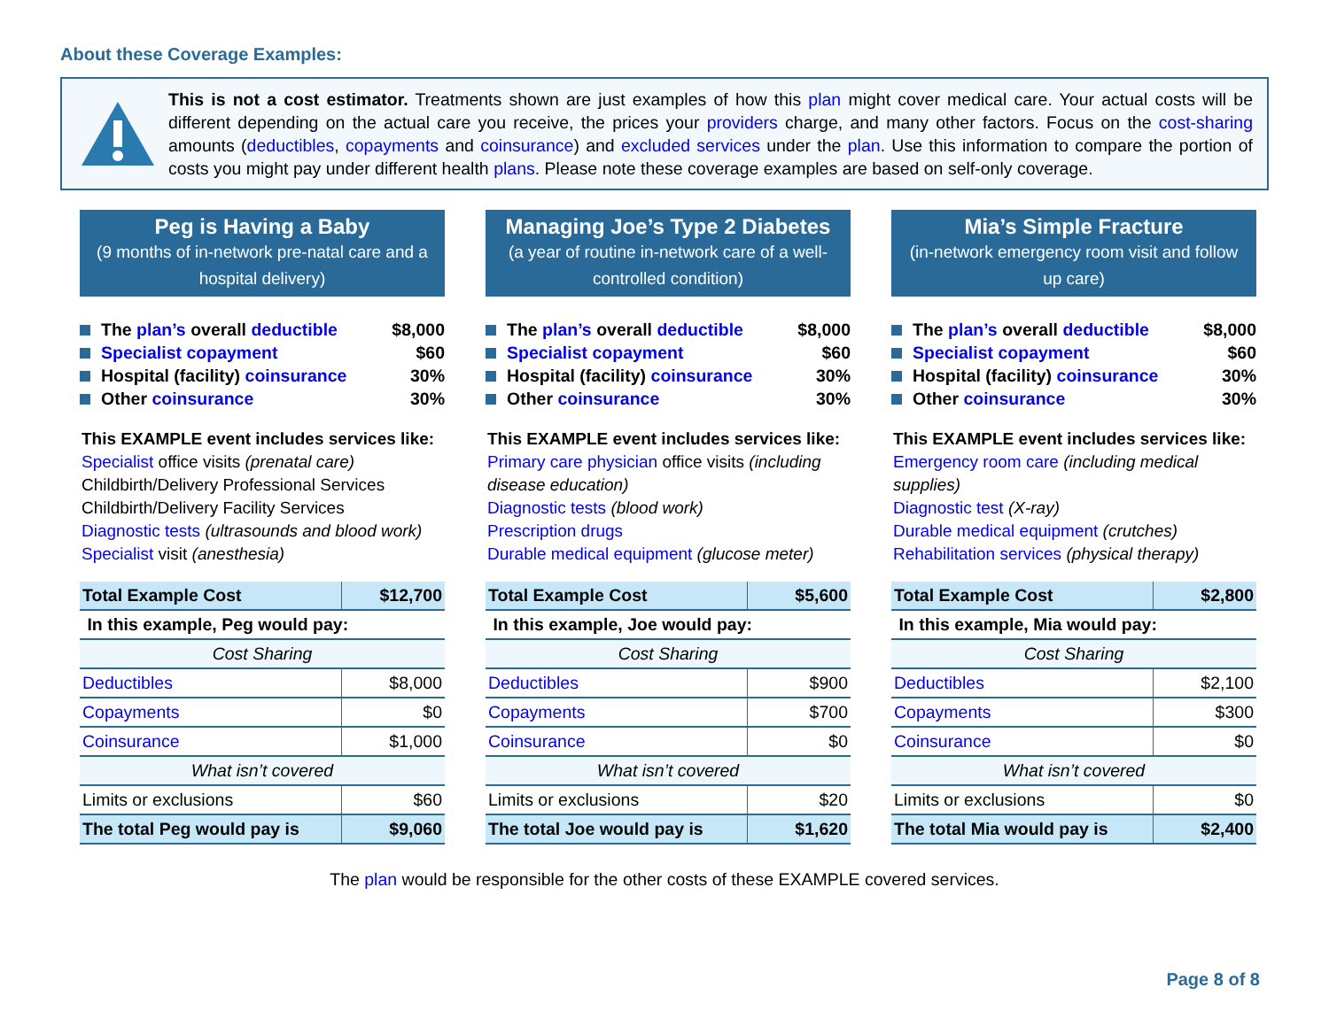About these Coverage Examples:
This is not a cost estimator. Treatments shown are just examples of how this plan might cover medical care. Your actual costs will be different depending on the actual care you receive, the prices your providers charge, and many other factors. Focus on the cost-sharing amounts (deductibles, copayments and coinsurance) and excluded services under the plan. Use this information to compare the portion of costs you might pay under different health plans. Please note these coverage examples are based on self-only coverage.
Peg is Having a Baby
(9 months of in-network pre-natal care and a hospital delivery)
The plan’s overall deductible $8,000
Specialist copayment $60
Hospital (facility) coinsurance 30%
Other coinsurance 30%
This EXAMPLE event includes services like:
Specialist office visits (prenatal care)
Childbirth/Delivery Professional Services
Childbirth/Delivery Facility Services
Diagnostic tests (ultrasounds and blood work)
Specialist visit (anesthesia)
| Total Example Cost | $12,700 |
| In this example, Peg would pay: | |
| Cost Sharing | |
| Deductibles | $8,000 |
| Copayments | $0 |
| Coinsurance | $1,000 |
| What isn’t covered | |
| Limits or exclusions | $60 |
| The total Peg would pay is | $9,060 |
Managing Joe’s Type 2 Diabetes
(a year of routine in-network care of a well-controlled condition)
The plan’s overall deductible $8,000
Specialist copayment $60
Hospital (facility) coinsurance 30%
Other coinsurance 30%
This EXAMPLE event includes services like:
Primary care physician office visits (including disease education)
Diagnostic tests (blood work)
Prescription drugs
Durable medical equipment (glucose meter)
| Total Example Cost | $5,600 |
| In this example, Joe would pay: | |
| Cost Sharing | |
| Deductibles | $900 |
| Copayments | $700 |
| Coinsurance | $0 |
| What isn’t covered | |
| Limits or exclusions | $20 |
| The total Joe would pay is | $1,620 |
Mia’s Simple Fracture
(in-network emergency room visit and follow up care)
The plan’s overall deductible $8,000
Specialist copayment $60
Hospital (facility) coinsurance 30%
Other coinsurance 30%
This EXAMPLE event includes services like:
Emergency room care (including medical supplies)
Diagnostic test (X-ray)
Durable medical equipment (crutches)
Rehabilitation services (physical therapy)
| Total Example Cost | $2,800 |
| In this example, Mia would pay: | |
| Cost Sharing | |
| Deductibles | $2,100 |
| Copayments | $300 |
| Coinsurance | $0 |
| What isn’t covered | |
| Limits or exclusions | $0 |
| The total Mia would pay is | $2,400 |
The plan would be responsible for the other costs of these EXAMPLE covered services.
Page 8 of 8